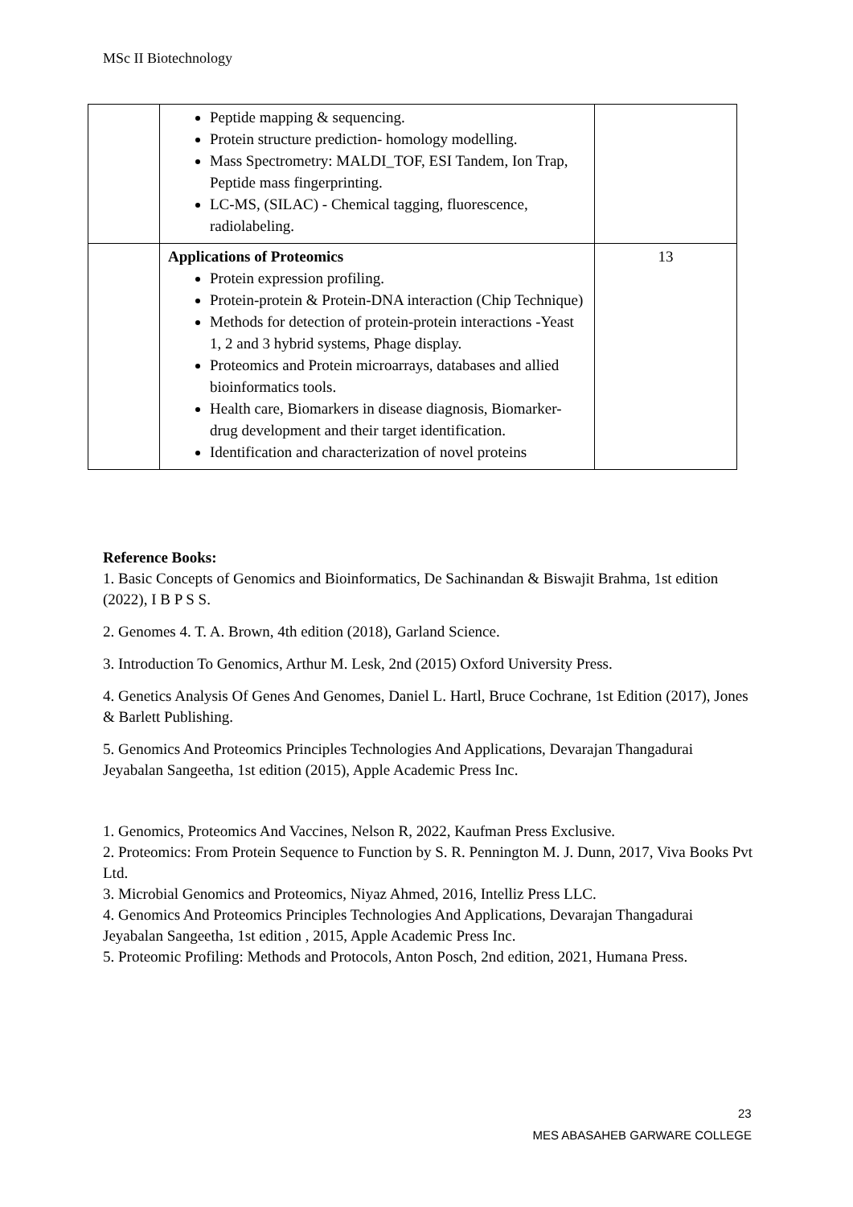MSc II Biotechnology
| | Peptide mapping & sequencing. Protein structure prediction- homology modelling. Mass Spectrometry: MALDI_TOF, ESI Tandem, Ion Trap, Peptide mass fingerprinting. LC-MS, (SILAC) - Chemical tagging, fluorescence, radiolabeling. | |
| | Applications of Proteomics Protein expression profiling. Protein-protein & Protein-DNA interaction (Chip Technique) Methods for detection of protein-protein interactions -Yeast 1, 2 and 3 hybrid systems, Phage display. Proteomics and Protein microarrays, databases and allied bioinformatics tools. Health care, Biomarkers in disease diagnosis, Biomarker-drug development and their target identification. Identification and characterization of novel proteins | 13 |
Reference Books:
1. Basic Concepts of Genomics and Bioinformatics, De Sachinandan & Biswajit Brahma, 1st edition (2022), I B P S S.
2. Genomes 4. T. A. Brown, 4th edition (2018), Garland Science.
3. Introduction To Genomics, Arthur M. Lesk, 2nd (2015) Oxford University Press.
4. Genetics Analysis Of Genes And Genomes, Daniel L. Hartl, Bruce Cochrane, 1st Edition (2017), Jones & Barlett Publishing.
5. Genomics And Proteomics Principles Technologies And Applications, Devarajan Thangadurai Jeyabalan Sangeetha, 1st edition (2015), Apple Academic Press Inc.
1. Genomics, Proteomics And Vaccines, Nelson R, 2022, Kaufman Press Exclusive.
2. Proteomics: From Protein Sequence to Function by S. R. Pennington M. J. Dunn, 2017, Viva Books Pvt Ltd.
3. Microbial Genomics and Proteomics, Niyaz Ahmed, 2016, Intelliz Press LLC.
4. Genomics And Proteomics Principles Technologies And Applications, Devarajan Thangadurai Jeyabalan Sangeetha, 1st edition , 2015, Apple Academic Press Inc.
5. Proteomic Profiling: Methods and Protocols, Anton Posch, 2nd edition, 2021, Humana Press.
23
MES ABASAHEB GARWARE COLLEGE